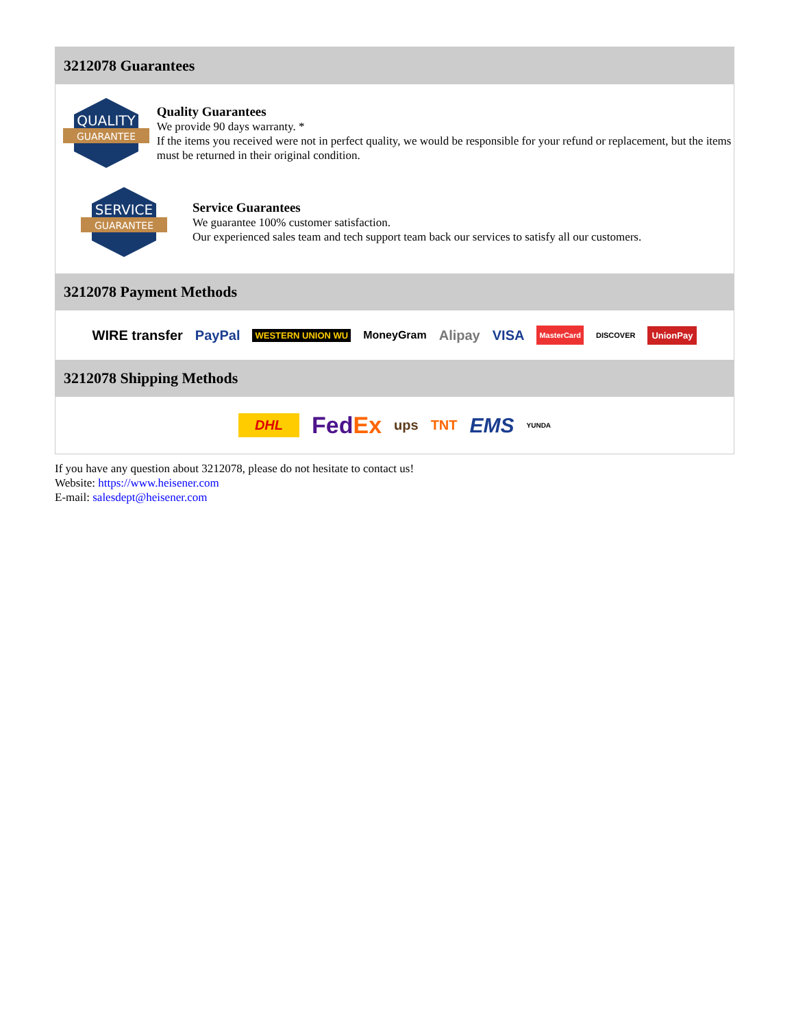3212078 Guarantees
QUALITY
GUARANTEE
Quality Guarantees
We provide 90 days warranty. *
If the items you received were not in perfect quality, we would be responsible for your refund or replacement, but the items must be returned in their original condition.
SERVICE
GUARANTEE
Service Guarantees
We guarantee 100% customer satisfaction.
Our experienced sales team and tech support team back our services to satisfy all our customers.
3212078 Payment Methods
WIRE transfer PayPal WESTERN UNION WU MoneyGram Alipay VISA MasterCard DISCOVER UnionPay
3212078 Shipping Methods
DHL FedEx ups TNT EMS YUNDA
If you have any question about 3212078, please do not hesitate to contact us!
Website: https://www.heisener.com
E-mail: salesdept@heisener.com